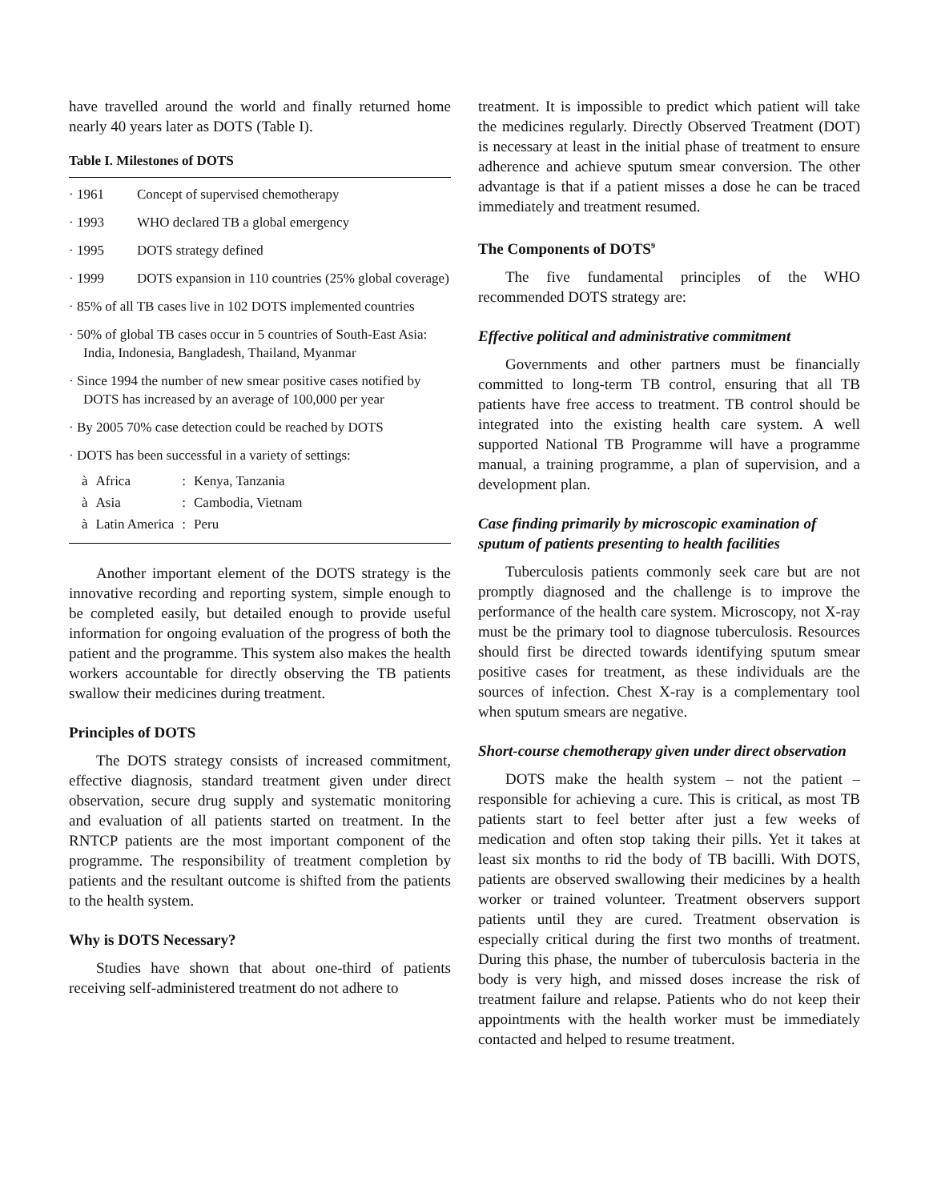have travelled around the world and finally returned home nearly 40 years later as DOTS (Table I).
Table I. Milestones of DOTS
| · 1961 | Concept of supervised chemotherapy |
| · 1993 | WHO declared TB a global emergency |
| · 1995 | DOTS strategy defined |
| · 1999 | DOTS expansion in 110 countries (25% global coverage) |
· 85% of all TB cases live in 102 DOTS implemented countries
· 50% of global TB cases occur in 5 countries of South-East Asia: India, Indonesia, Bangladesh, Thailand, Myanmar
· Since 1994 the number of new smear positive cases notified by DOTS has increased by an average of 100,000 per year
· By 2005 70% case detection could be reached by DOTS
· DOTS has been successful in a variety of settings:
| à | Africa | : | Kenya, Tanzania |
| à | Asia | : | Cambodia, Vietnam |
| à | Latin America | : | Peru |
Another important element of the DOTS strategy is the innovative recording and reporting system, simple enough to be completed easily, but detailed enough to provide useful information for ongoing evaluation of the progress of both the patient and the programme. This system also makes the health workers accountable for directly observing the TB patients swallow their medicines during treatment.
Principles of DOTS
The DOTS strategy consists of increased commitment, effective diagnosis, standard treatment given under direct observation, secure drug supply and systematic monitoring and evaluation of all patients started on treatment. In the RNTCP patients are the most important component of the programme. The responsibility of treatment completion by patients and the resultant outcome is shifted from the patients to the health system.
Why is DOTS Necessary?
Studies have shown that about one-third of patients receiving self-administered treatment do not adhere to
treatment. It is impossible to predict which patient will take the medicines regularly. Directly Observed Treatment (DOT) is necessary at least in the initial phase of treatment to ensure adherence and achieve sputum smear conversion. The other advantage is that if a patient misses a dose he can be traced immediately and treatment resumed.
The Components of DOTS<sup>9</sup>
The five fundamental principles of the WHO recommended DOTS strategy are:
Effective political and administrative commitment
Governments and other partners must be financially committed to long-term TB control, ensuring that all TB patients have free access to treatment. TB control should be integrated into the existing health care system. A well supported National TB Programme will have a programme manual, a training programme, a plan of supervision, and a development plan.
Case finding primarily by microscopic examination of sputum of patients presenting to health facilities
Tuberculosis patients commonly seek care but are not promptly diagnosed and the challenge is to improve the performance of the health care system. Microscopy, not X-ray must be the primary tool to diagnose tuberculosis. Resources should first be directed towards identifying sputum smear positive cases for treatment, as these individuals are the sources of infection. Chest X-ray is a complementary tool when sputum smears are negative.
Short-course chemotherapy given under direct observation
DOTS make the health system – not the patient – responsible for achieving a cure. This is critical, as most TB patients start to feel better after just a few weeks of medication and often stop taking their pills. Yet it takes at least six months to rid the body of TB bacilli. With DOTS, patients are observed swallowing their medicines by a health worker or trained volunteer. Treatment observers support patients until they are cured. Treatment observation is especially critical during the first two months of treatment. During this phase, the number of tuberculosis bacteria in the body is very high, and missed doses increase the risk of treatment failure and relapse. Patients who do not keep their appointments with the health worker must be immediately contacted and helped to resume treatment.